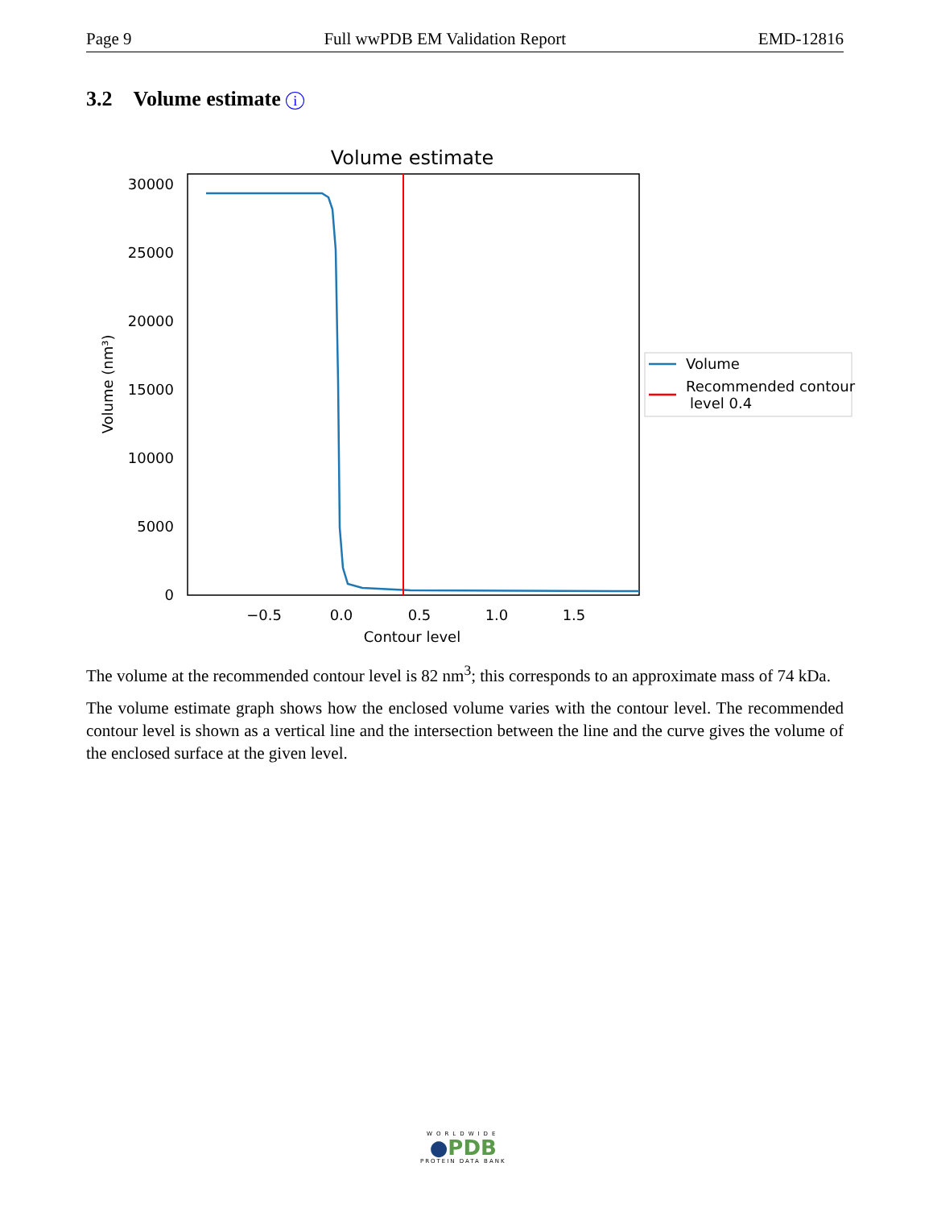Page 9 Full wwPDB EM Validation Report EMD-12816
3.2 Volume estimate i
Volume estimate
30000
25000
20000
15000
10000
5000
0
−0.5
0.0
0.5
1.0
1.5
Contour level
Volume (nm³)
Volume
Recommended contour
level 0.4
The volume at the recommended contour level is 82 nm<sup>3</sup>; this corresponds to an approximate mass of 74 kDa.
The volume estimate graph shows how the enclosed volume varies with the contour level. The recommended contour level is shown as a vertical line and the intersection between the line and the curve gives the volume of the enclosed surface at the given level.
WORLDWIDE
●PDB
PROTEIN DATA BANK